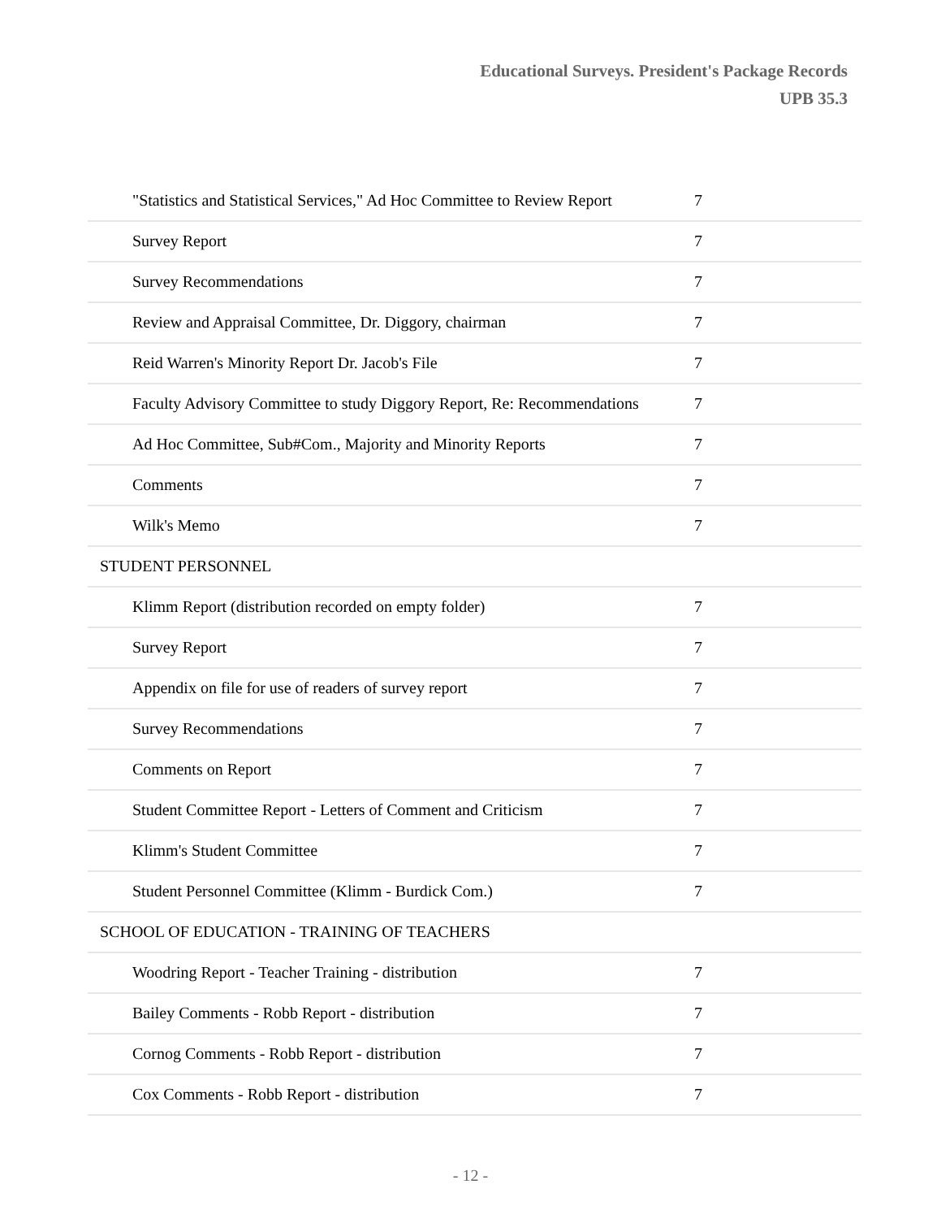Educational Surveys. President's Package Records
UPB 35.3
| "Statistics and Statistical Services," Ad Hoc Committee to Review Report | 7 |
| Survey Report | 7 |
| Survey Recommendations | 7 |
| Review and Appraisal Committee, Dr. Diggory, chairman | 7 |
| Reid Warren's Minority Report Dr. Jacob's File | 7 |
| Faculty Advisory Committee to study Diggory Report, Re: Recommendations | 7 |
| Ad Hoc Committee, Sub#Com., Majority and Minority Reports | 7 |
| Comments | 7 |
| Wilk's Memo | 7 |
| STUDENT PERSONNEL | |
| Klimm Report (distribution recorded on empty folder) | 7 |
| Survey Report | 7 |
| Appendix on file for use of readers of survey report | 7 |
| Survey Recommendations | 7 |
| Comments on Report | 7 |
| Student Committee Report - Letters of Comment and Criticism | 7 |
| Klimm's Student Committee | 7 |
| Student Personnel Committee (Klimm - Burdick Com.) | 7 |
| SCHOOL OF EDUCATION - TRAINING OF TEACHERS | |
| Woodring Report - Teacher Training - distribution | 7 |
| Bailey Comments - Robb Report - distribution | 7 |
| Cornog Comments - Robb Report - distribution | 7 |
| Cox Comments - Robb Report - distribution | 7 |
- 12 -